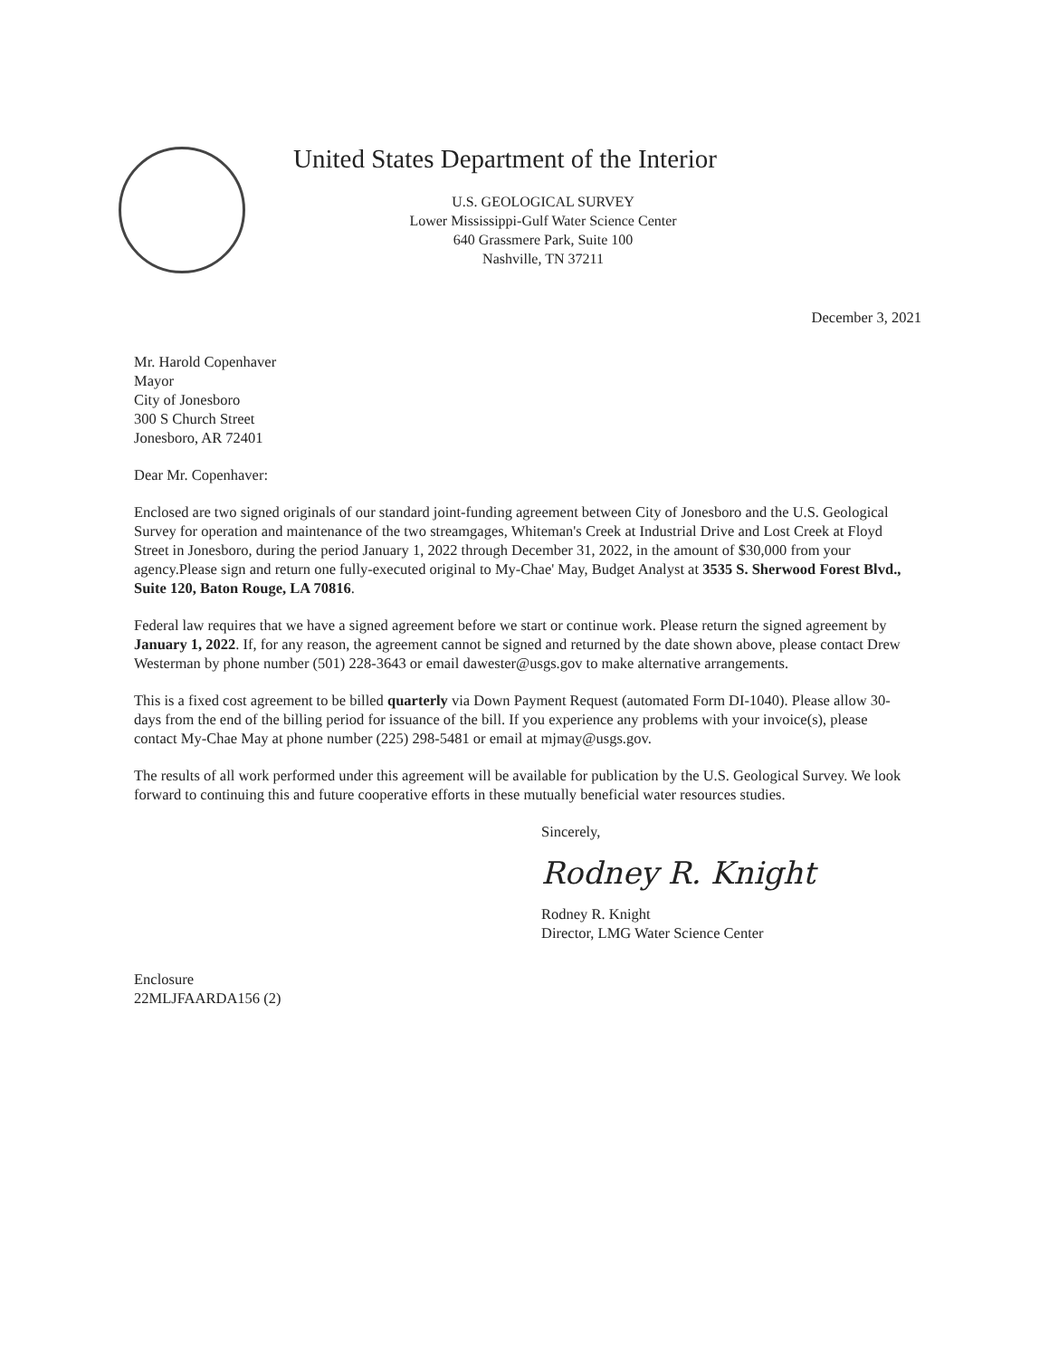United States Department of the Interior
U.S. GEOLOGICAL SURVEY
Lower Mississippi-Gulf Water Science Center
640 Grassmere Park, Suite 100
Nashville, TN 37211
December 3, 2021
Mr. Harold Copenhaver
Mayor
City of Jonesboro
300 S Church Street
Jonesboro, AR 72401
Dear Mr. Copenhaver:
Enclosed are two signed originals of our standard joint-funding agreement between City of Jonesboro and the U.S. Geological Survey for operation and maintenance of the two streamgages, Whiteman's Creek at Industrial Drive and Lost Creek at Floyd Street in Jonesboro, during the period January 1, 2022 through December 31, 2022, in the amount of $30,000 from your agency.Please sign and return one fully-executed original to My-Chae' May, Budget Analyst at 3535 S. Sherwood Forest Blvd., Suite 120, Baton Rouge, LA 70816.
Federal law requires that we have a signed agreement before we start or continue work. Please return the signed agreement by January 1, 2022. If, for any reason, the agreement cannot be signed and returned by the date shown above, please contact Drew Westerman by phone number (501) 228-3643 or email dawester@usgs.gov to make alternative arrangements.
This is a fixed cost agreement to be billed quarterly via Down Payment Request (automated Form DI-1040). Please allow 30-days from the end of the billing period for issuance of the bill. If you experience any problems with your invoice(s), please contact My-Chae May at phone number (225) 298-5481 or email at mjmay@usgs.gov.
The results of all work performed under this agreement will be available for publication by the U.S. Geological Survey. We look forward to continuing this and future cooperative efforts in these mutually beneficial water resources studies.
Sincerely,
Rodney R. Knight
Rodney R. Knight
Director, LMG Water Science Center
Enclosure
22MLJFAARDA156 (2)